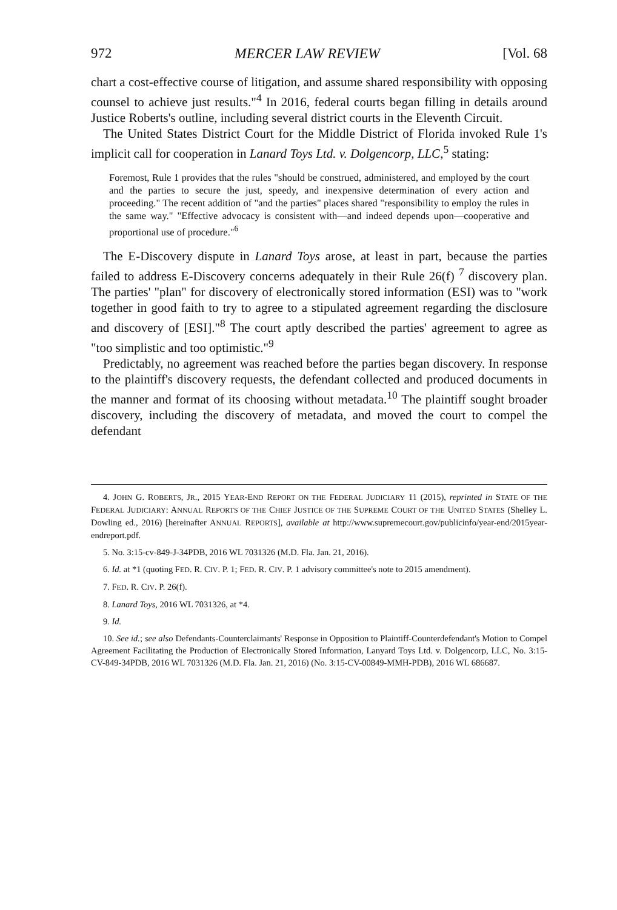972 MERCER LAW REVIEW [Vol. 68
chart a cost-effective course of litigation, and assume shared responsibility with opposing counsel to achieve just results."<sup>4</sup> In 2016, federal courts began filling in details around Justice Roberts's outline, including several district courts in the Eleventh Circuit.
The United States District Court for the Middle District of Florida invoked Rule 1's implicit call for cooperation in Lanard Toys Ltd. v. Dolgencorp, LLC,<sup>5</sup> stating:
Foremost, Rule 1 provides that the rules "should be construed, administered, and employed by the court and the parties to secure the just, speedy, and inexpensive determination of every action and proceeding." The recent addition of "and the parties" places shared "responsibility to employ the rules in the same way." "Effective advocacy is consistent with—and indeed depends upon—cooperative and proportional use of procedure."<sup>6</sup>
The E-Discovery dispute in Lanard Toys arose, at least in part, because the parties failed to address E-Discovery concerns adequately in their Rule 26(f) <sup>7</sup> discovery plan. The parties' "plan" for discovery of electronically stored information (ESI) was to "work together in good faith to try to agree to a stipulated agreement regarding the disclosure and discovery of [ESI]."<sup>8</sup> The court aptly described the parties' agreement to agree as "too simplistic and too optimistic."<sup>9</sup>
Predictably, no agreement was reached before the parties began discovery. In response to the plaintiff's discovery requests, the defendant collected and produced documents in the manner and format of its choosing without metadata.<sup>10</sup> The plaintiff sought broader discovery, including the discovery of metadata, and moved the court to compel the defendant
4. JOHN G. ROBERTS, JR., 2015 YEAR-END REPORT ON THE FEDERAL JUDICIARY 11 (2015), reprinted in STATE OF THE FEDERAL JUDICIARY: ANNUAL REPORTS OF THE CHIEF JUSTICE OF THE SUPREME COURT OF THE UNITED STATES (Shelley L. Dowling ed., 2016) [hereinafter ANNUAL REPORTS], available at http://www.supremecourt.gov/publicinfo/year-end/2015year-endreport.pdf.
5. No. 3:15-cv-849-J-34PDB, 2016 WL 7031326 (M.D. Fla. Jan. 21, 2016).
6. Id. at *1 (quoting FED. R. CIV. P. 1; FED. R. CIV. P. 1 advisory committee's note to 2015 amendment).
7. FED. R. CIV. P. 26(f).
8. Lanard Toys, 2016 WL 7031326, at *4.
9. Id.
10. See id.; see also Defendants-Counterclaimants' Response in Opposition to Plaintiff-Counterdefendant's Motion to Compel Agreement Facilitating the Production of Electronically Stored Information, Lanyard Toys Ltd. v. Dolgencorp, LLC, No. 3:15-CV-849-34PDB, 2016 WL 7031326 (M.D. Fla. Jan. 21, 2016) (No. 3:15-CV-00849-MMH-PDB), 2016 WL 686687.